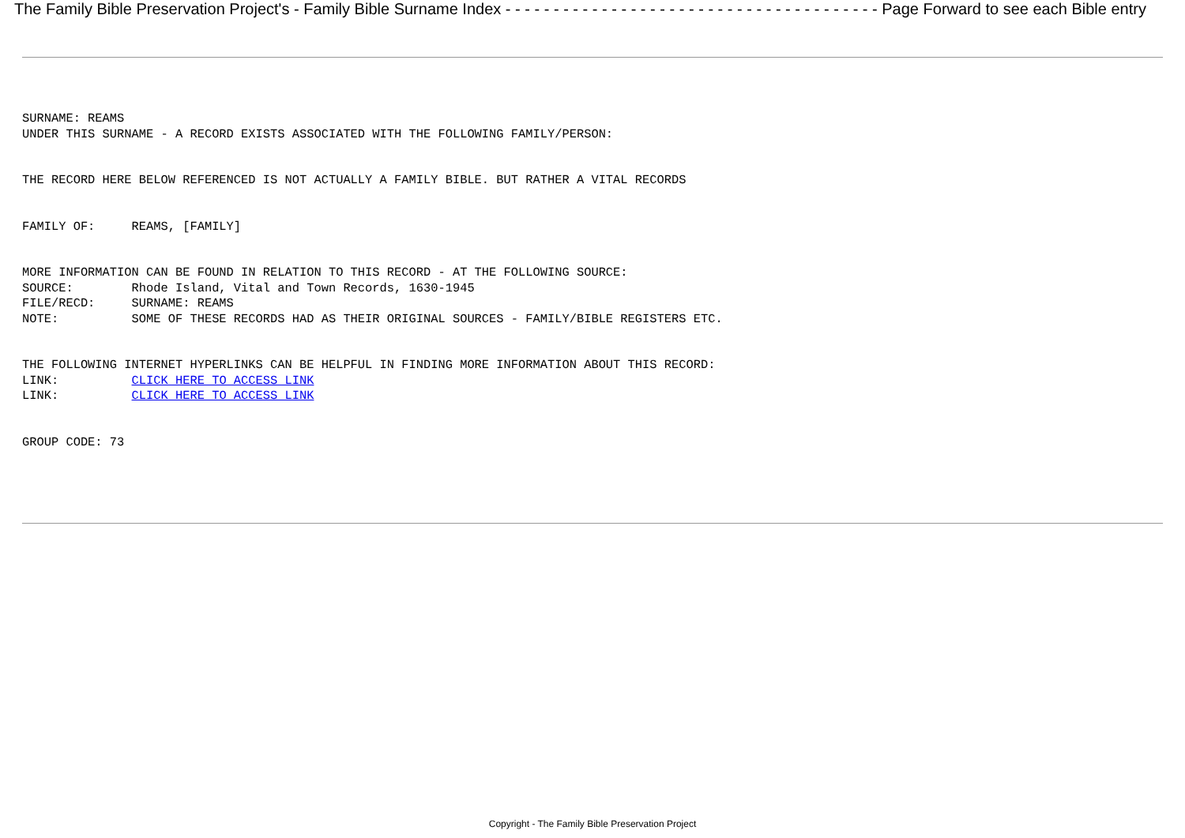The Family Bible Preservation Project's - Family Bible Surname Index - - - - - - - - - - - - - - - - - - - - - - - - - - - - - - - - - - - - - - - Page Forward to see each Bible entry
SURNAME: REAMS UNDER THIS SURNAME - A RECORD EXISTS ASSOCIATED WITH THE FOLLOWING FAMILY/PERSON: THE RECORD HERE BELOW REFERENCED IS NOT ACTUALLY A FAMILY BIBLE. BUT RATHER A VITAL RECORDS FAMILY OF: REAMS, [FAMILY] MORE INFORMATION CAN BE FOUND IN RELATION TO THIS RECORD - AT THE FOLLOWING SOURCE: SOURCE: Rhode Island, Vital and Town Records, 1630-1945 FILE/RECD: SURNAME: REAMS NOTE: SOME OF THESE RECORDS HAD AS THEIR ORIGINAL SOURCES - FAMILY/BIBLE REGISTERS ETC. THE FOLLOWING INTERNET HYPERLINKS CAN BE HELPFUL IN FINDING MORE INFORMATION ABOUT THIS RECORD: LINK: CLICK HERE TO ACCESS LINK LINK: CLICK HERE TO ACCESS LINK GROUP CODE: 73
Copyright - The Family Bible Preservation Project